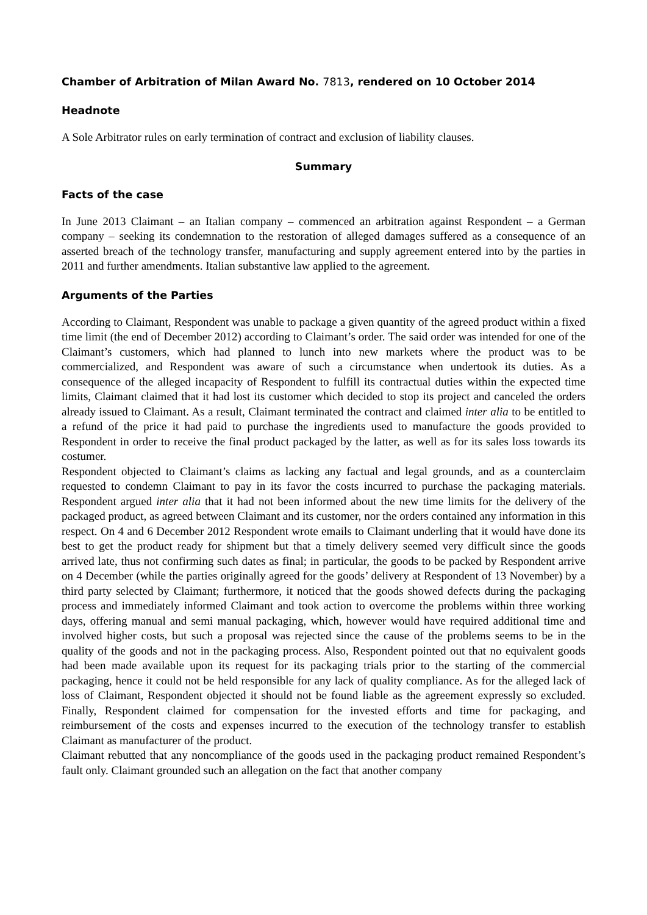Chamber of Arbitration of Milan Award No. 7813, rendered on 10 October 2014
Headnote
A Sole Arbitrator rules on early termination of contract and exclusion of liability clauses.
Summary
Facts of the case
In June 2013 Claimant – an Italian company – commenced an arbitration against Respondent – a German company – seeking its condemnation to the restoration of alleged damages suffered as a consequence of an asserted breach of the technology transfer, manufacturing and supply agreement entered into by the parties in 2011 and further amendments. Italian substantive law applied to the agreement.
Arguments of the Parties
According to Claimant, Respondent was unable to package a given quantity of the agreed product within a fixed time limit (the end of December 2012) according to Claimant’s order. The said order was intended for one of the Claimant’s customers, which had planned to lunch into new markets where the product was to be commercialized, and Respondent was aware of such a circumstance when undertook its duties. As a consequence of the alleged incapacity of Respondent to fulfill its contractual duties within the expected time limits, Claimant claimed that it had lost its customer which decided to stop its project and canceled the orders already issued to Claimant. As a result, Claimant terminated the contract and claimed inter alia to be entitled to a refund of the price it had paid to purchase the ingredients used to manufacture the goods provided to Respondent in order to receive the final product packaged by the latter, as well as for its sales loss towards its costumer.
Respondent objected to Claimant’s claims as lacking any factual and legal grounds, and as a counterclaim requested to condemn Claimant to pay in its favor the costs incurred to purchase the packaging materials. Respondent argued inter alia that it had not been informed about the new time limits for the delivery of the packaged product, as agreed between Claimant and its customer, nor the orders contained any information in this respect. On 4 and 6 December 2012 Respondent wrote emails to Claimant underling that it would have done its best to get the product ready for shipment but that a timely delivery seemed very difficult since the goods arrived late, thus not confirming such dates as final; in particular, the goods to be packed by Respondent arrive on 4 December (while the parties originally agreed for the goods’ delivery at Respondent of 13 November) by a third party selected by Claimant; furthermore, it noticed that the goods showed defects during the packaging process and immediately informed Claimant and took action to overcome the problems within three working days, offering manual and semi manual packaging, which, however would have required additional time and involved higher costs, but such a proposal was rejected since the cause of the problems seems to be in the quality of the goods and not in the packaging process. Also, Respondent pointed out that no equivalent goods had been made available upon its request for its packaging trials prior to the starting of the commercial packaging, hence it could not be held responsible for any lack of quality compliance. As for the alleged lack of loss of Claimant, Respondent objected it should not be found liable as the agreement expressly so excluded. Finally, Respondent claimed for compensation for the invested efforts and time for packaging, and reimbursement of the costs and expenses incurred to the execution of the technology transfer to establish Claimant as manufacturer of the product.
Claimant rebutted that any noncompliance of the goods used in the packaging product remained Respondent’s fault only. Claimant grounded such an allegation on the fact that another company